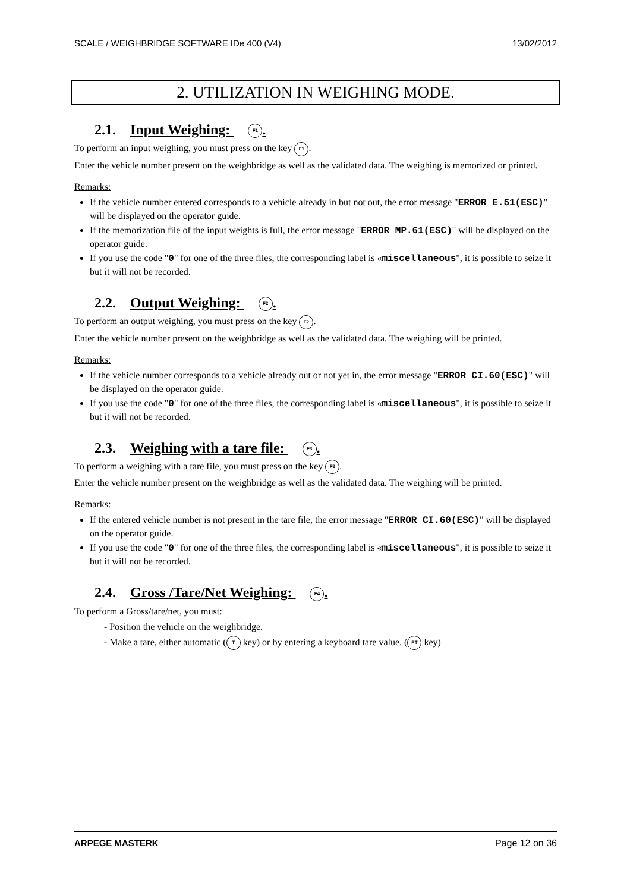SCALE / WEIGHBRIDGE SOFTWARE IDe 400 (V4) 13/02/2012
2. UTILIZATION IN WEIGHING MODE.
2.1. Input Weighing: F1.
To perform an input weighing, you must press on the key F1.
Enter the vehicle number present on the weighbridge as well as the validated data. The weighing is memorized or printed.
Remarks:
If the vehicle number entered corresponds to a vehicle already in but not out, the error message "ERROR E.51(ESC)" will be displayed on the operator guide.
If the memorization file of the input weights is full, the error message "ERROR MP.61(ESC)" will be displayed on the operator guide.
If you use the code "0" for one of the three files, the corresponding label is «miscellaneous", it is possible to seize it but it will not be recorded.
2.2. Output Weighing: F2.
To perform an output weighing, you must press on the key F2.
Enter the vehicle number present on the weighbridge as well as the validated data. The weighing will be printed.
Remarks:
If the vehicle number corresponds to a vehicle already out or not yet in, the error message "ERROR CI.60(ESC)" will be displayed on the operator guide.
If you use the code "0" for one of the three files, the corresponding label is «miscellaneous", it is possible to seize it but it will not be recorded.
2.3. Weighing with a tare file: F3.
To perform a weighing with a tare file, you must press on the key F3.
Enter the vehicle number present on the weighbridge as well as the validated data. The weighing will be printed.
Remarks:
If the entered vehicle number is not present in the tare file, the error message "ERROR CI.60(ESC)" will be displayed on the operator guide.
If you use the code "0" for one of the three files, the corresponding label is «miscellaneous", it is possible to seize it but it will not be recorded.
2.4. Gross /Tare/Net Weighing: F4.
To perform a Gross/tare/net, you must:
- Position the vehicle on the weighbridge.
- Make a tare, either automatic (T key) or by entering a keyboard tare value. (PT key)
ARPEGE MASTERK Page 12 on 36